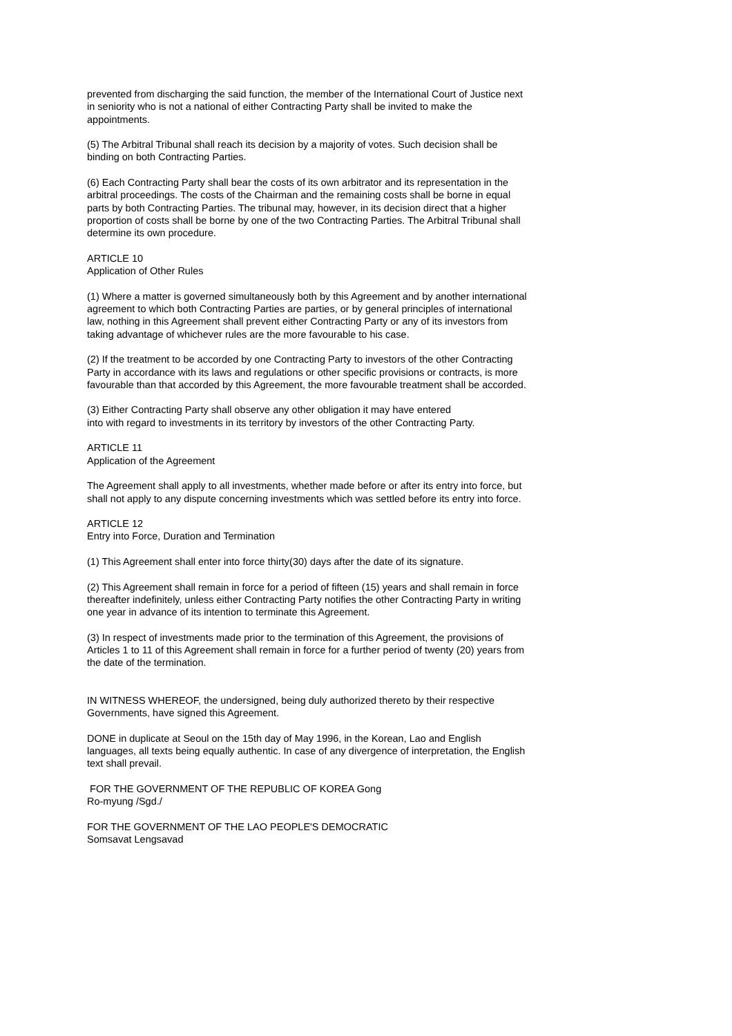prevented from discharging the said function, the member of the International Court of Justice next in seniority who is not a national of either Contracting Party shall be invited to make the appointments.
(5) The Arbitral Tribunal shall reach its decision by a majority of votes. Such decision shall be binding on both Contracting Parties.
(6) Each Contracting Party shall bear the costs of its own arbitrator and its representation in the arbitral proceedings. The costs of the Chairman and the remaining costs shall be borne in equal parts by both Contracting Parties. The tribunal may, however, in its decision direct that a higher proportion of costs shall be borne by one of the two Contracting Parties. The Arbitral Tribunal shall determine its own procedure.
ARTICLE 10
Application of Other Rules
(1) Where a matter is governed simultaneously both by this Agreement and by another international agreement to which both Contracting Parties are parties, or by general principles of international law, nothing in this Agreement shall prevent either Contracting Party or any of its investors from taking advantage of whichever rules are the more favourable to his case.
(2) If the treatment to be accorded by one Contracting Party to investors of the other Contracting Party in accordance with its laws and regulations or other specific provisions or contracts, is more favourable than that accorded by this Agreement, the more favourable treatment shall be accorded.
(3) Either Contracting Party shall observe any other obligation it may have entered
into with regard to investments in its territory by investors of the other Contracting Party.
ARTICLE 11
Application of the Agreement
The Agreement shall apply to all investments, whether made before or after its entry into force, but shall not apply to any dispute concerning investments which was settled before its entry into force.
ARTICLE 12
Entry into Force, Duration and Termination
(1) This Agreement shall enter into force thirty(30) days after the date of its signature.
(2) This Agreement shall remain in force for a period of fifteen (15) years and shall remain in force thereafter indefinitely, unless either Contracting Party notifies the other Contracting Party in writing one year in advance of its intention to terminate this Agreement.
(3) In respect of investments made prior to the termination of this Agreement, the provisions of Articles 1 to 11 of this Agreement shall remain in force for a further period of twenty (20) years from the date of the termination.
IN WITNESS WHEREOF, the undersigned, being duly authorized thereto by their respective Governments, have signed this Agreement.
DONE in duplicate at Seoul on the 15th day of May 1996, in the Korean, Lao and English languages, all texts being equally authentic. In case of any divergence of interpretation, the English text shall prevail.
FOR THE GOVERNMENT OF THE REPUBLIC OF KOREA Gong
Ro-myung /Sgd./
FOR THE GOVERNMENT OF THE LAO PEOPLE'S DEMOCRATIC
Somsavat Lengsavad